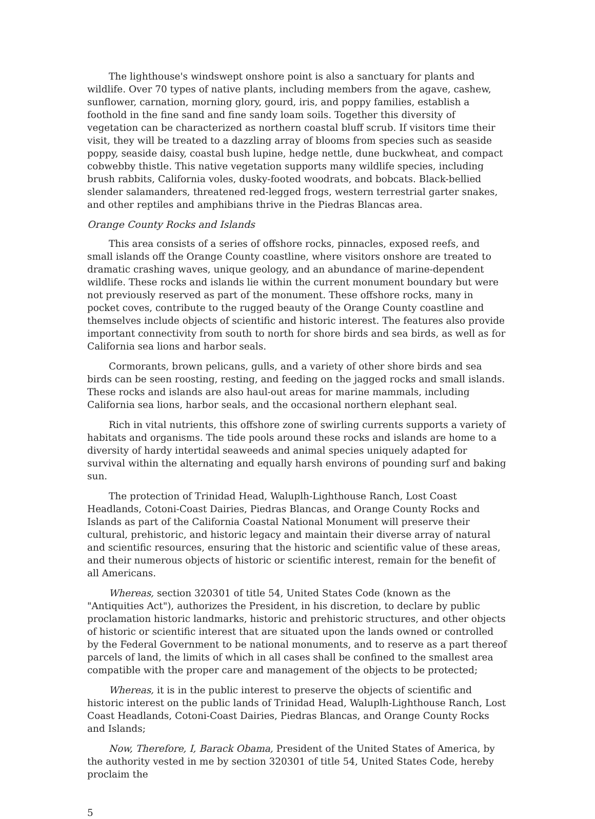The lighthouse's windswept onshore point is also a sanctuary for plants and wildlife. Over 70 types of native plants, including members from the agave, cashew, sunflower, carnation, morning glory, gourd, iris, and poppy families, establish a foothold in the fine sand and fine sandy loam soils. Together this diversity of vegetation can be characterized as northern coastal bluff scrub. If visitors time their visit, they will be treated to a dazzling array of blooms from species such as seaside poppy, seaside daisy, coastal bush lupine, hedge nettle, dune buckwheat, and compact cobwebby thistle. This native vegetation supports many wildlife species, including brush rabbits, California voles, dusky-footed woodrats, and bobcats. Black-bellied slender salamanders, threatened red-legged frogs, western terrestrial garter snakes, and other reptiles and amphibians thrive in the Piedras Blancas area.
Orange County Rocks and Islands
This area consists of a series of offshore rocks, pinnacles, exposed reefs, and small islands off the Orange County coastline, where visitors onshore are treated to dramatic crashing waves, unique geology, and an abundance of marine-dependent wildlife. These rocks and islands lie within the current monument boundary but were not previously reserved as part of the monument. These offshore rocks, many in pocket coves, contribute to the rugged beauty of the Orange County coastline and themselves include objects of scientific and historic interest. The features also provide important connectivity from south to north for shore birds and sea birds, as well as for California sea lions and harbor seals.
Cormorants, brown pelicans, gulls, and a variety of other shore birds and sea birds can be seen roosting, resting, and feeding on the jagged rocks and small islands. These rocks and islands are also haul-out areas for marine mammals, including California sea lions, harbor seals, and the occasional northern elephant seal.
Rich in vital nutrients, this offshore zone of swirling currents supports a variety of habitats and organisms. The tide pools around these rocks and islands are home to a diversity of hardy intertidal seaweeds and animal species uniquely adapted for survival within the alternating and equally harsh environs of pounding surf and baking sun.
The protection of Trinidad Head, Waluplh-Lighthouse Ranch, Lost Coast Headlands, Cotoni-Coast Dairies, Piedras Blancas, and Orange County Rocks and Islands as part of the California Coastal National Monument will preserve their cultural, prehistoric, and historic legacy and maintain their diverse array of natural and scientific resources, ensuring that the historic and scientific value of these areas, and their numerous objects of historic or scientific interest, remain for the benefit of all Americans.
Whereas, section 320301 of title 54, United States Code (known as the "Antiquities Act"), authorizes the President, in his discretion, to declare by public proclamation historic landmarks, historic and prehistoric structures, and other objects of historic or scientific interest that are situated upon the lands owned or controlled by the Federal Government to be national monuments, and to reserve as a part thereof parcels of land, the limits of which in all cases shall be confined to the smallest area compatible with the proper care and management of the objects to be protected;
Whereas, it is in the public interest to preserve the objects of scientific and historic interest on the public lands of Trinidad Head, Waluplh-Lighthouse Ranch, Lost Coast Headlands, Cotoni-Coast Dairies, Piedras Blancas, and Orange County Rocks and Islands;
Now, Therefore, I, Barack Obama, President of the United States of America, by the authority vested in me by section 320301 of title 54, United States Code, hereby proclaim the
5